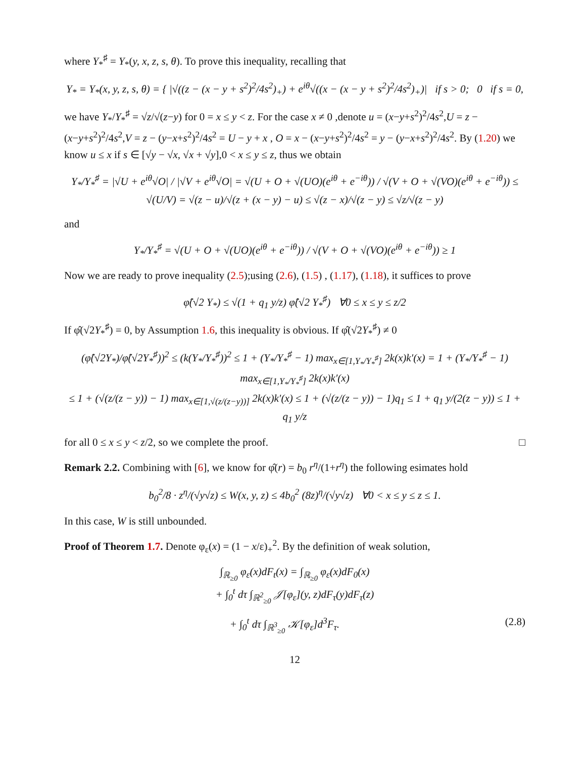where Y<sub>*</sub><sup>♯</sup> = Y<sub>*</sub>(y, x, z, s, θ). To prove this inequality, recalling that
Y<sub>*</sub> = Y<sub>*</sub>(x, y, z, s, θ) = { |√((z − (x − y + s<sup>2</sup>)<sup>2</sup>/4s<sup>2</sup>)<sub>+</sub>) + e<sup>iθ</sup>√((x − (x − y + s<sup>2</sup>)<sup>2</sup>/4s<sup>2</sup>)<sub>+</sub>)| if s > 0; 0 if s = 0,
we have Y<sub>*</sub>/Y<sub>*</sub><sup>♯</sup> = √z/√(z−y) for 0 = x ≤ y < z. For the case x ≠ 0 ,denote u = (x−y+s<sup>2</sup>)<sup>2</sup>/4s<sup>2</sup>,U = z − (x−y+s<sup>2</sup>)<sup>2</sup>/4s<sup>2</sup>,V = z − (y−x+s<sup>2</sup>)<sup>2</sup>/4s<sup>2</sup> = U − y + x , O = x − (x−y+s<sup>2</sup>)<sup>2</sup>/4s<sup>2</sup> = y − (y−x+s<sup>2</sup>)<sup>2</sup>/4s<sup>2</sup>. By (1.20) we know u ≤ x if s ∈ [√y − √x, √x + √y],0 < x ≤ y ≤ z, thus we obtain
Y<sub>*</sub>/Y<sub>*</sub><sup>♯</sup> = |√U + e<sup>iθ</sup>√O| / |√V + e<sup>iθ</sup>√O| = √(U + O + √(UO)(e<sup>iθ</sup> + e<sup>−iθ</sup>)) / √(V + O + √(VO)(e<sup>iθ</sup> + e<sup>−iθ</sup>)) ≤ √(U/V) = √(z − u)/√(z + (x − y) − u) ≤ √(z − x)/√(z − y) ≤ √z/√(z − y)
and
Y<sub>*</sub>/Y<sub>*</sub><sup>♯</sup> = √(U + O + √(UO)(e<sup>iθ</sup> + e<sup>−iθ</sup>)) / √(V + O + √(VO)(e<sup>iθ</sup> + e<sup>−iθ</sup>)) ≥ 1
Now we are ready to prove inequality (2.5);using (2.6), (1.5) , (1.17), (1.18), it suffices to prove
φ̂(√2 Y<sub>*</sub>) ≤ √(1 + q<sub>1</sub> y/z) φ̂(√2 Y<sub>*</sub><sup>♯</sup>) ∀0 ≤ x ≤ y ≤ z/2
If φ̂(√2Y<sub>*</sub><sup>♯</sup>) = 0, by Assumption 1.6, this inequality is obvious. If φ̂(√2Y<sub>*</sub><sup>♯</sup>) ≠ 0
(φ̂(√2Y<sub>*</sub>)/φ̂(√2Y<sub>*</sub><sup>♯</sup>))<sup>2</sup> ≤ (k(Y<sub>*</sub>/Y<sub>*</sub><sup>♯</sup>))<sup>2</sup> ≤ 1 + (Y<sub>*</sub>/Y<sub>*</sub><sup>♯</sup> − 1) max<sub>x∈[1,Y<sub>*</sub>/Y<sub>*</sub><sup>♯</sup>]</sub> 2k(x)k′(x) = 1 + (Y<sub>*</sub>/Y<sub>*</sub><sup>♯</sup> − 1) max<sub>x∈[1,Y<sub>*</sub>/Y<sub>*</sub><sup>♯</sup>]</sub> 2k(x)k′(x)
≤ 1 + (√(z/(z − y)) − 1) max<sub>x∈[1,√(z/(z−y))]</sub> 2k(x)k′(x) ≤ 1 + (√(z/(z − y)) − 1)q<sub>1</sub> ≤ 1 + q<sub>1</sub> y/(2(z − y)) ≤ 1 + q<sub>1</sub> y/z
for all 0 ≤ x ≤ y < z/2, so we complete the proof. □
Remark 2.2. Combining with [6], we know for φ̂(r) = b<sub>0</sub> r<sup>η</sup>/(1+r<sup>η</sup>) the following esimates hold
b<sub>0</sub><sup>2</sup>/8 · z<sup>η</sup>/(√y√z) ≤ W(x, y, z) ≤ 4b<sub>0</sub><sup>2</sup> (8z)<sup>η</sup>/(√y√z) ∀0 < x ≤ y ≤ z ≤ 1.
In this case, W is still unbounded.
Proof of Theorem 1.7. Denote φ<sub>ε</sub>(x) = (1 − x/ε)<sub>+</sub><sup>2</sup>. By the definition of weak solution,
∫<sub>ℝ<sub>≥0</sub></sub> φ<sub>ε</sub>(x)dF<sub>t</sub>(x) = ∫<sub>ℝ<sub>≥0</sub></sub> φ<sub>ε</sub>(x)dF<sub>0</sub>(x)
+ ∫<sub>0</sub><sup>t</sup> dτ ∫<sub>ℝ<sup>2</sup><sub>≥0</sub></sub> 𝒥[φ<sub>ε</sub>](y, z)dF<sub>τ</sub>(y)dF<sub>τ</sub>(z)
+ ∫<sub>0</sub><sup>t</sup> dτ ∫<sub>ℝ<sup>3</sup><sub>≥0</sub></sub> 𝒦[φ<sub>ε</sub>]d<sup>3</sup>F<sub>τ</sub>. (2.8)
12